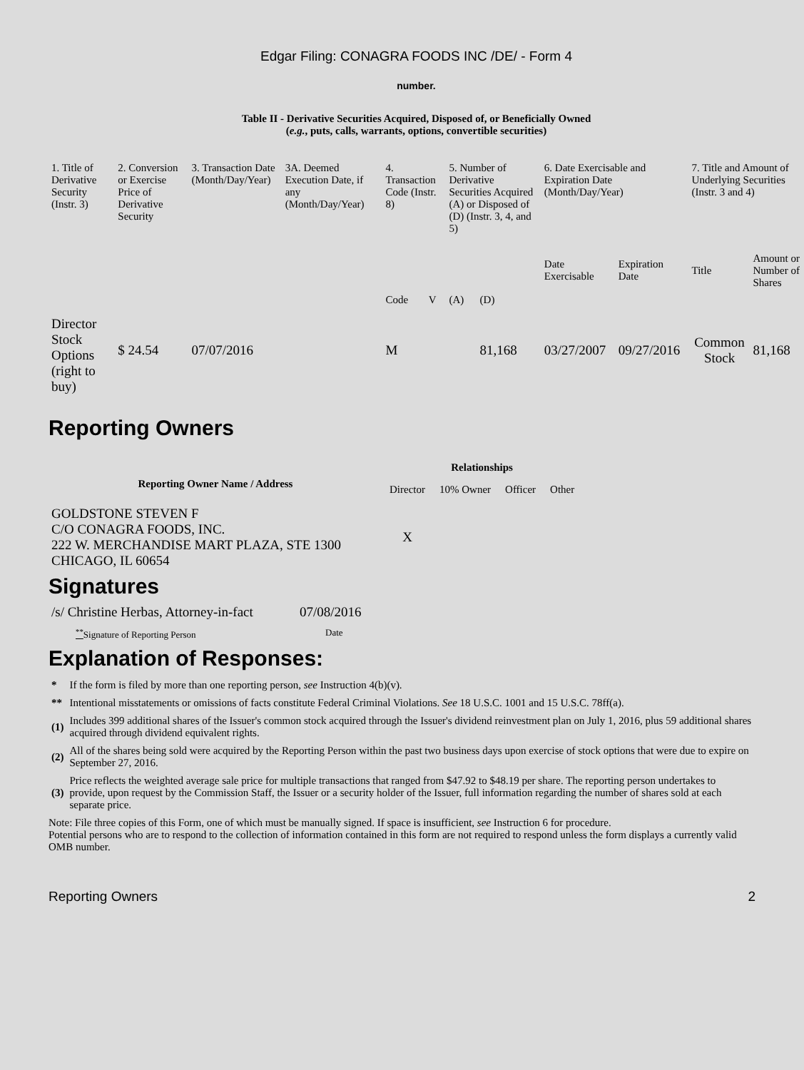Edgar Filing: CONAGRA FOODS INC /DE/ - Form 4
number.
Table II - Derivative Securities Acquired, Disposed of, or Beneficially Owned
(e.g., puts, calls, warrants, options, convertible securities)
| 1. Title of Derivative Security (Instr. 3) | 2. Conversion or Exercise Price of Derivative Security | 3. Transaction Date (Month/Day/Year) | 3A. Deemed Execution Date, if any (Month/Day/Year) | 4. Transaction Code (Instr. 8) | | 5. Number of Derivative Securities Acquired (A) or Disposed of (D) (Instr. 3, 4, and 5) | | 6. Date Exercisable and Expiration Date (Month/Day/Year) | | 7. Title and Amount of Underlying Securities (Instr. 3 and 4) | |
| --- | --- | --- | --- | --- | --- | --- | --- | --- | --- | --- | --- |
| | | | | Code | V | (A) | (D) | Date Exercisable | Expiration Date | Title | Amount or Number of Shares |
| Director Stock Options (right to buy) | $ 24.54 | 07/07/2016 | | M | | | 81,168 | 03/27/2007 | 09/27/2016 | Common Stock | 81,168 |
Reporting Owners
| Reporting Owner Name / Address | Relationships | | | |
| --- | --- | --- | --- | --- |
| | Director | 10% Owner | Officer | Other |
| GOLDSTONE STEVEN F C/O CONAGRA FOODS, INC. 222 W. MERCHANDISE MART PLAZA, STE 1300 CHICAGO, IL 60654 | X | | | |
Signatures
| /s/ Christine Herbas, Attorney-in-fact | 07/08/2016 |
| <sup>**</sup> Signature of Reporting Person | Date |
Explanation of Responses:
| * | If the form is filed by more than one reporting person, see Instruction 4(b)(v). |
| ** | Intentional misstatements or omissions of facts constitute Federal Criminal Violations. See 18 U.S.C. 1001 and 15 U.S.C. 78ff(a). |
| (1) | Includes 399 additional shares of the Issuer's common stock acquired through the Issuer's dividend reinvestment plan on July 1, 2016, plus 59 additional shares acquired through dividend equivalent rights. |
| (2) | All of the shares being sold were acquired by the Reporting Person within the past two business days upon exercise of stock options that were due to expire on September 27, 2016. |
| (3) | Price reflects the weighted average sale price for multiple transactions that ranged from $47.92 to $48.19 per share. The reporting person undertakes to provide, upon request by the Commission Staff, the Issuer or a security holder of the Issuer, full information regarding the number of shares sold at each separate price. |
Note: File three copies of this Form, one of which must be manually signed. If space is insufficient, see Instruction 6 for procedure.
Potential persons who are to respond to the collection of information contained in this form are not required to respond unless the form displays a currently valid OMB number.
Reporting Owners 2